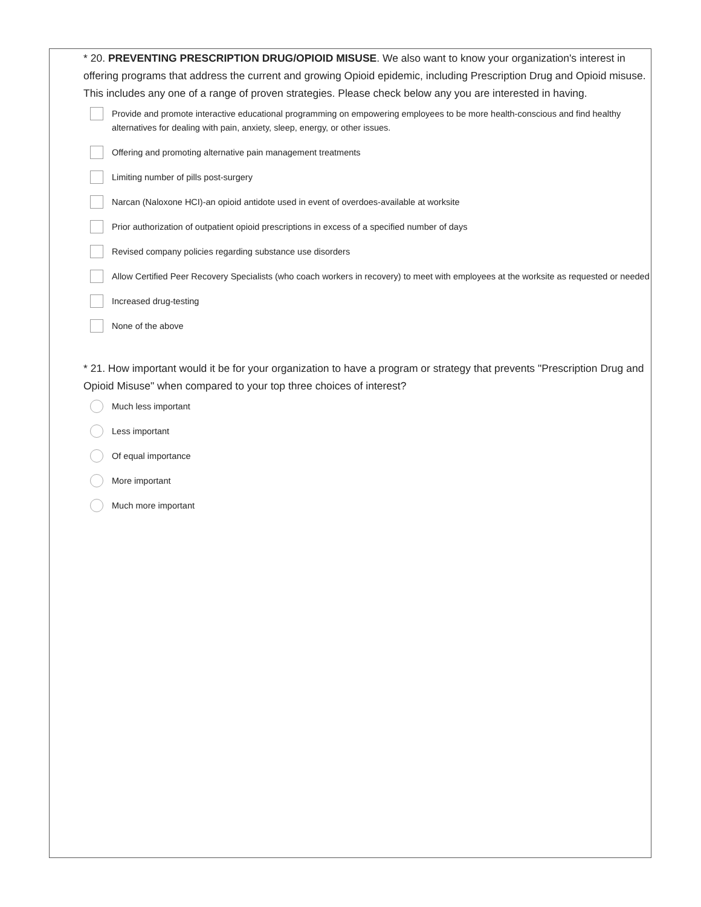* 20. PREVENTING PRESCRIPTION DRUG/OPIOID MISUSE. We also want to know your organization's interest in offering programs that address the current and growing Opioid epidemic, including Prescription Drug and Opioid misuse. This includes any one of a range of proven strategies. Please check below any you are interested in having.
Provide and promote interactive educational programming on empowering employees to be more health-conscious and find healthy alternatives for dealing with pain, anxiety, sleep, energy, or other issues.
Offering and promoting alternative pain management treatments
Limiting number of pills post-surgery
Narcan (Naloxone HCI)-an opioid antidote used in event of overdoes-available at worksite
Prior authorization of outpatient opioid prescriptions in excess of a specified number of days
Revised company policies regarding substance use disorders
Allow Certified Peer Recovery Specialists (who coach workers in recovery) to meet with employees at the worksite as requested or needed
Increased drug-testing
None of the above
* 21. How important would it be for your organization to have a program or strategy that prevents "Prescription Drug and Opioid Misuse" when compared to your top three choices of interest?
Much less important
Less important
Of equal importance
More important
Much more important